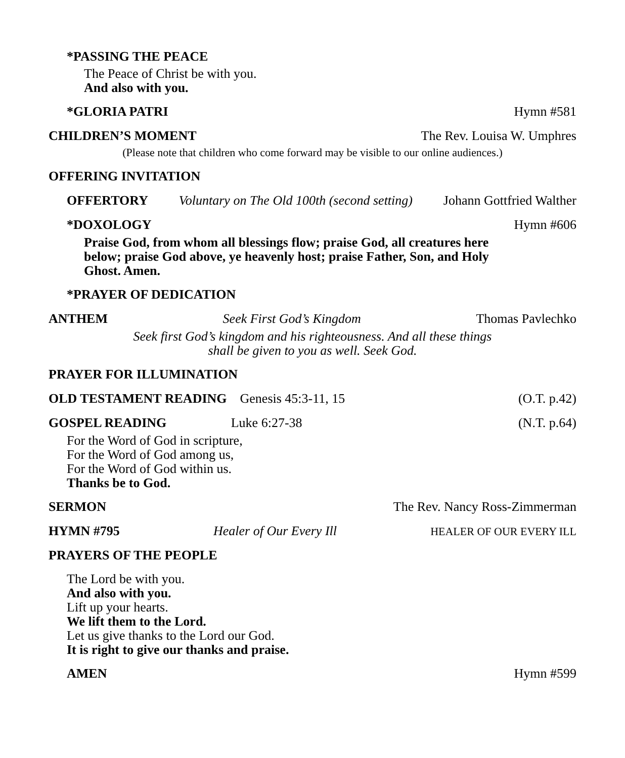*PASSING THE PEACE
The Peace of Christ be with you.
And also with you.
*GLORIA PATRI Hymn #581
CHILDREN’S MOMENT The Rev. Louisa W. Umphres
(Please note that children who come forward may be visible to our online audiences.)
OFFERING INVITATION
OFFERTORY Voluntary on The Old 100th (second setting) Johann Gottfried Walther
*DOXOLOGY Hymn #606
Praise God, from whom all blessings flow; praise God, all creatures here below; praise God above, ye heavenly host; praise Father, Son, and Holy Ghost. Amen.
*PRAYER OF DEDICATION
ANTHEM Seek First God’s Kingdom Thomas Pavlechko
Seek first God’s kingdom and his righteousness. And all these things
shall be given to you as well. Seek God.
PRAYER FOR ILLUMINATION
OLD TESTAMENT READING Genesis 45:3-11, 15 (O.T. p.42)
GOSPEL READING Luke 6:27-38 (N.T. p.64)
For the Word of God in scripture,
For the Word of God among us,
For the Word of God within us.
Thanks be to God.
SERMON The Rev. Nancy Ross-Zimmerman
HYMN #795 Healer of Our Every Ill HEALER OF OUR EVERY ILL
PRAYERS OF THE PEOPLE
The Lord be with you.
And also with you.
Lift up your hearts.
We lift them to the Lord.
Let us give thanks to the Lord our God.
It is right to give our thanks and praise.
AMEN Hymn #599